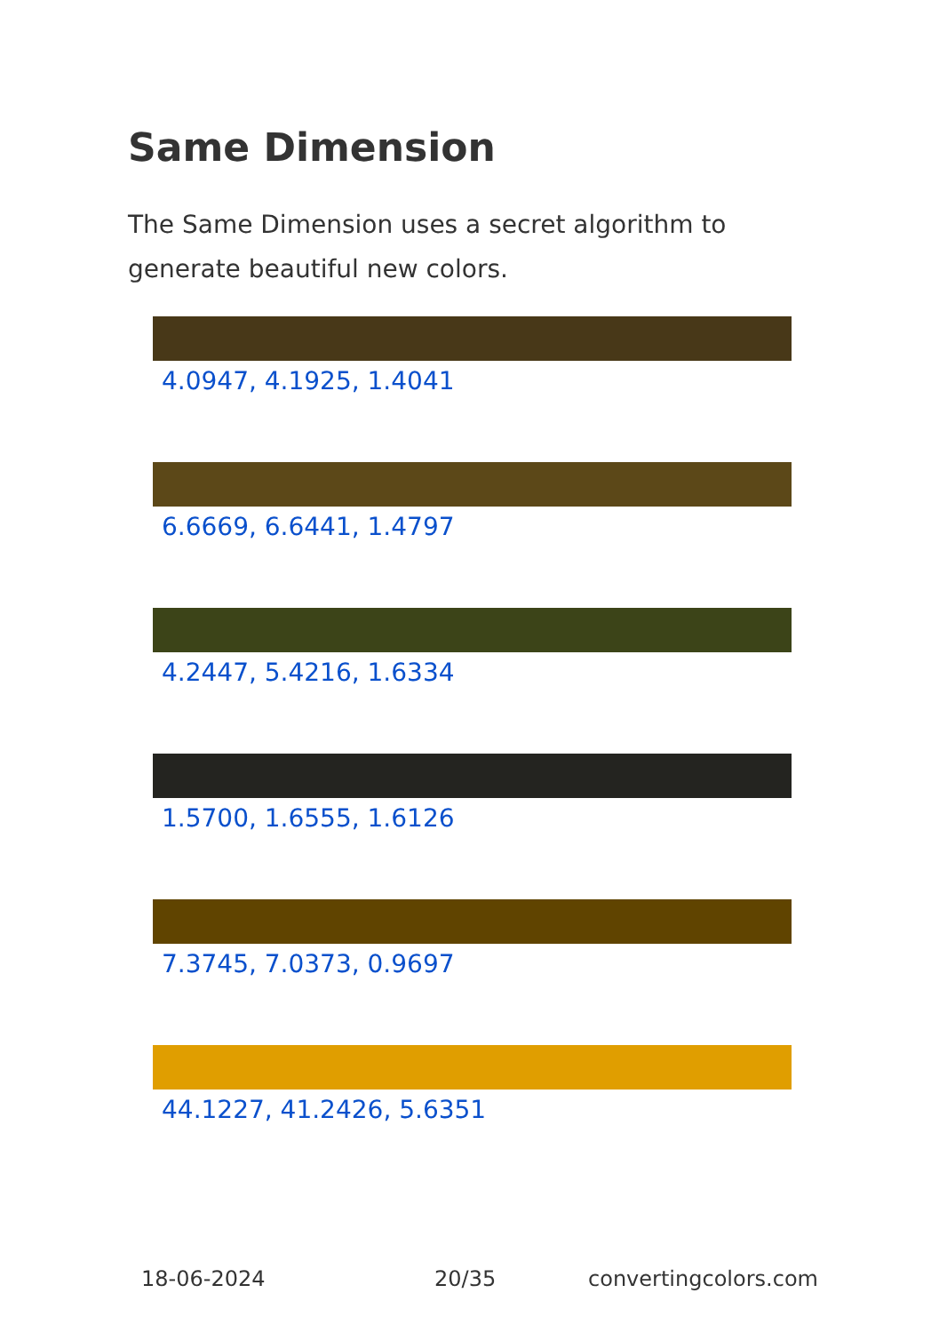Same Dimension
The Same Dimension uses a secret algorithm to generate beautiful new colors.
4.0947, 4.1925, 1.4041
6.6669, 6.6441, 1.4797
4.2447, 5.4216, 1.6334
1.5700, 1.6555, 1.6126
7.3745, 7.0373, 0.9697
44.1227, 41.2426, 5.6351
18-06-2024 20/35 convertingcolors.com